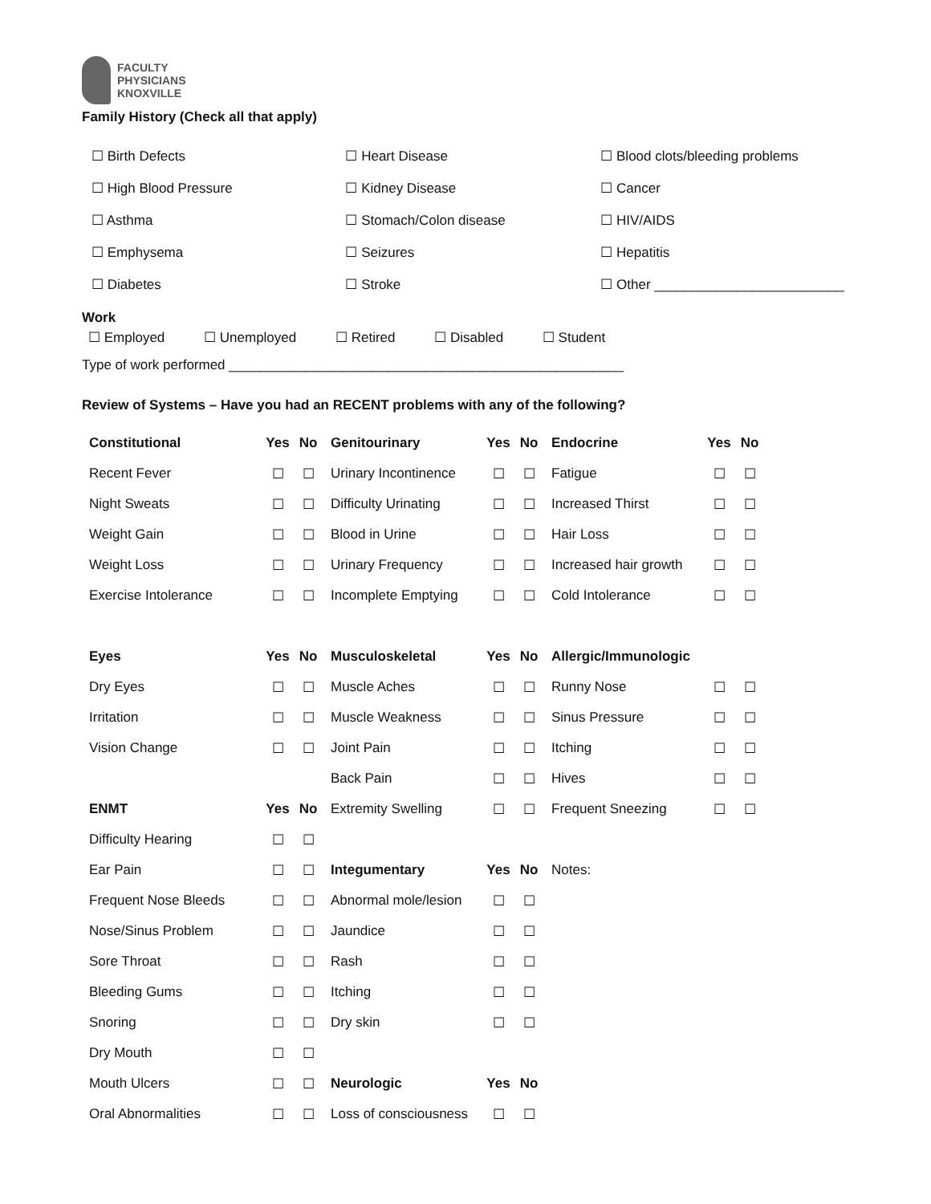FACULTY
PHYSICIANS
KNOXVILLE
Family History (Check all that apply)
| ☐ Birth Defects | ☐ Heart Disease | ☐ Blood clots/bleeding problems |
| ☐ High Blood Pressure | ☐ Kidney Disease | ☐ Cancer |
| ☐ Asthma | ☐ Stomach/Colon disease | ☐ HIV/AIDS |
| ☐ Emphysema | ☐ Seizures | ☐ Hepatitis |
| ☐ Diabetes | ☐ Stroke | ☐ Other _________________________ |
Work
☐ Employed ☐ Unemployed ☐ Retired ☐ Disabled ☐ Student
Type of work performed ____________________________________________________
Review of Systems – Have you had an RECENT problems with any of the following?
| Constitutional | Yes | No | Genitourinary | Yes | No | Endocrine | Yes | No |
| Recent Fever | ☐ | ☐ | Urinary Incontinence | ☐ | ☐ | Fatigue | ☐ | ☐ |
| Night Sweats | ☐ | ☐ | Difficulty Urinating | ☐ | ☐ | Increased Thirst | ☐ | ☐ |
| Weight Gain | ☐ | ☐ | Blood in Urine | ☐ | ☐ | Hair Loss | ☐ | ☐ |
| Weight Loss | ☐ | ☐ | Urinary Frequency | ☐ | ☐ | Increased hair growth | ☐ | ☐ |
| Exercise Intolerance | ☐ | ☐ | Incomplete Emptying | ☐ | ☐ | Cold Intolerance | ☐ | ☐ |
| Eyes | Yes | No | Musculoskeletal | Yes | No | Allergic/Immunologic | | |
| Dry Eyes | ☐ | ☐ | Muscle Aches | ☐ | ☐ | Runny Nose | ☐ | ☐ |
| Irritation | ☐ | ☐ | Muscle Weakness | ☐ | ☐ | Sinus Pressure | ☐ | ☐ |
| Vision Change | ☐ | ☐ | Joint Pain | ☐ | ☐ | Itching | ☐ | ☐ |
| | | | Back Pain | ☐ | ☐ | Hives | ☐ | ☐ |
| ENMT | Yes | No | Extremity Swelling | ☐ | ☐ | Frequent Sneezing | ☐ | ☐ |
| Difficulty Hearing | ☐ | ☐ | | | | | | |
| Ear Pain | ☐ | ☐ | Integumentary | Yes | No | Notes: | | |
| Frequent Nose Bleeds | ☐ | ☐ | Abnormal mole/lesion | ☐ | ☐ | | | |
| Nose/Sinus Problem | ☐ | ☐ | Jaundice | ☐ | ☐ | | | |
| Sore Throat | ☐ | ☐ | Rash | ☐ | ☐ | | | |
| Bleeding Gums | ☐ | ☐ | Itching | ☐ | ☐ | | | |
| Snoring | ☐ | ☐ | Dry skin | ☐ | ☐ | | | |
| Dry Mouth | ☐ | ☐ | | | | | | |
| Mouth Ulcers | ☐ | ☐ | Neurologic | Yes | No | | | |
| Oral Abnormalities | ☐ | ☐ | Loss of consciousness | ☐ | ☐ | | | |